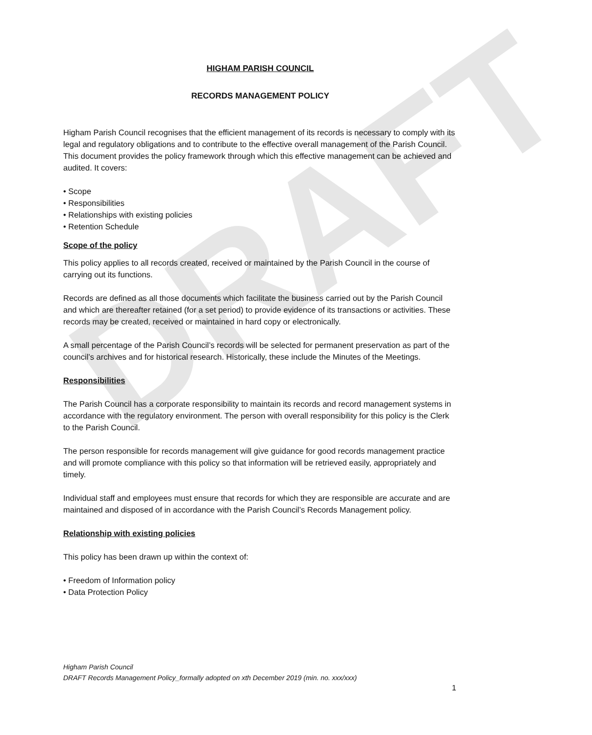DRAFT
HIGHAM PARISH COUNCIL
RECORDS MANAGEMENT POLICY
Higham Parish Council recognises that the efficient management of its records is necessary to comply with its legal and regulatory obligations and to contribute to the effective overall management of the Parish Council. This document provides the policy framework through which this effective management can be achieved and audited. It covers:
• Scope
• Responsibilities
• Relationships with existing policies
• Retention Schedule
Scope of the policy
This policy applies to all records created, received or maintained by the Parish Council in the course of carrying out its functions.
Records are defined as all those documents which facilitate the business carried out by the Parish Council and which are thereafter retained (for a set period) to provide evidence of its transactions or activities. These records may be created, received or maintained in hard copy or electronically.
A small percentage of the Parish Council’s records will be selected for permanent preservation as part of the council’s archives and for historical research. Historically, these include the Minutes of the Meetings.
Responsibilities
The Parish Council has a corporate responsibility to maintain its records and record management systems in accordance with the regulatory environment. The person with overall responsibility for this policy is the Clerk to the Parish Council.
The person responsible for records management will give guidance for good records management practice and will promote compliance with this policy so that information will be retrieved easily, appropriately and timely.
Individual staff and employees must ensure that records for which they are responsible are accurate and are maintained and disposed of in accordance with the Parish Council’s Records Management policy.
Relationship with existing policies
This policy has been drawn up within the context of:
• Freedom of Information policy
• Data Protection Policy
Higham Parish Council
DRAFT Records Management Policy_formally adopted on xth December 2019 (min. no. xxx/xxx)
1